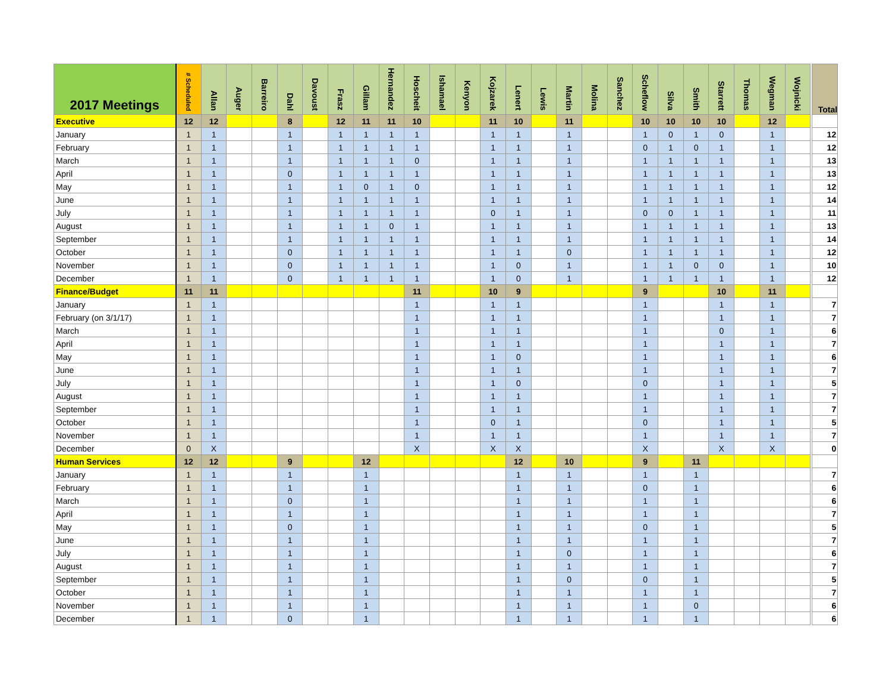| 2017 Meetings | # Scheduled | Allan | Auger | Barreiro | Dahl | Davoust | Frasz | Gillam | Hernandez | Hoscheit | Ishamael | Kenyon | Kojzarek | Lenert | Lewis | Martin | Molina | Sanchez | Scheflow | Silva | Smith | Starrett | Thomas | Wegman | Wojnicki | | Total |
| Executive | 12 | 12 | | | 8 | | 12 | 11 | 11 | 10 | | | 11 | 10 | | 11 | | | 10 | 10 | 10 | 10 | | 12 | | | |
| January | 1 | 1 | | | 1 | | 1 | 1 | 1 | 1 | | | 1 | 1 | | 1 | | | 1 | 0 | 1 | 0 | | 1 | | | 12 |
| February | 1 | 1 | | | 1 | | 1 | 1 | 1 | 1 | | | 1 | 1 | | 1 | | | 0 | 1 | 0 | 1 | | 1 | | | 12 |
| March | 1 | 1 | | | 1 | | 1 | 1 | 1 | 0 | | | 1 | 1 | | 1 | | | 1 | 1 | 1 | 1 | | 1 | | | 13 |
| April | 1 | 1 | | | 0 | | 1 | 1 | 1 | 1 | | | 1 | 1 | | 1 | | | 1 | 1 | 1 | 1 | | 1 | | | 13 |
| May | 1 | 1 | | | 1 | | 1 | 0 | 1 | 0 | | | 1 | 1 | | 1 | | | 1 | 1 | 1 | 1 | | 1 | | | 12 |
| June | 1 | 1 | | | 1 | | 1 | 1 | 1 | 1 | | | 1 | 1 | | 1 | | | 1 | 1 | 1 | 1 | | 1 | | | 14 |
| July | 1 | 1 | | | 1 | | 1 | 1 | 1 | 1 | | | 0 | 1 | | 1 | | | 0 | 0 | 1 | 1 | | 1 | | | 11 |
| August | 1 | 1 | | | 1 | | 1 | 1 | 0 | 1 | | | 1 | 1 | | 1 | | | 1 | 1 | 1 | 1 | | 1 | | | 13 |
| September | 1 | 1 | | | 1 | | 1 | 1 | 1 | 1 | | | 1 | 1 | | 1 | | | 1 | 1 | 1 | 1 | | 1 | | | 14 |
| October | 1 | 1 | | | 0 | | 1 | 1 | 1 | 1 | | | 1 | 1 | | 0 | | | 1 | 1 | 1 | 1 | | 1 | | | 12 |
| November | 1 | 1 | | | 0 | | 1 | 1 | 1 | 1 | | | 1 | 0 | | 1 | | | 1 | 1 | 0 | 0 | | 1 | | | 10 |
| December | 1 | 1 | | | 0 | | 1 | 1 | 1 | 1 | | | 1 | 0 | | 1 | | | 1 | 1 | 1 | 1 | | 1 | | | 12 |
| Finance/Budget | 11 | 11 | | | | | | | | 11 | | | 10 | 9 | | | | | 9 | | | 10 | | 11 | | | |
| January | 1 | 1 | | | | | | | | 1 | | | 1 | 1 | | | | | 1 | | | 1 | | 1 | | | 7 |
| February (on 3/1/17) | 1 | 1 | | | | | | | | 1 | | | 1 | 1 | | | | | 1 | | | 1 | | 1 | | | 7 |
| March | 1 | 1 | | | | | | | | 1 | | | 1 | 1 | | | | | 1 | | | 0 | | 1 | | | 6 |
| April | 1 | 1 | | | | | | | | 1 | | | 1 | 1 | | | | | 1 | | | 1 | | 1 | | | 7 |
| May | 1 | 1 | | | | | | | | 1 | | | 1 | 0 | | | | | 1 | | | 1 | | 1 | | | 6 |
| June | 1 | 1 | | | | | | | | 1 | | | 1 | 1 | | | | | 1 | | | 1 | | 1 | | | 7 |
| July | 1 | 1 | | | | | | | | 1 | | | 1 | 0 | | | | | 0 | | | 1 | | 1 | | | 5 |
| August | 1 | 1 | | | | | | | | 1 | | | 1 | 1 | | | | | 1 | | | 1 | | 1 | | | 7 |
| September | 1 | 1 | | | | | | | | 1 | | | 1 | 1 | | | | | 1 | | | 1 | | 1 | | | 7 |
| October | 1 | 1 | | | | | | | | 1 | | | 0 | 1 | | | | | 0 | | | 1 | | 1 | | | 5 |
| November | 1 | 1 | | | | | | | | 1 | | | 1 | 1 | | | | | 1 | | | 1 | | 1 | | | 7 |
| December | 0 | X | | | | | | | | X | | | X | X | | | | | X | | | X | | X | | | 0 |
| Human Services | 12 | 12 | | | 9 | | | 12 | | | | | | 12 | | 10 | | | 9 | | 11 | | | | | | |
| January | 1 | 1 | | | 1 | | | 1 | | | | | | 1 | | 1 | | | 1 | | 1 | | | | | | 7 |
| February | 1 | 1 | | | 1 | | | 1 | | | | | | 1 | | 1 | | | 0 | | 1 | | | | | | 6 |
| March | 1 | 1 | | | 0 | | | 1 | | | | | | 1 | | 1 | | | 1 | | 1 | | | | | | 6 |
| April | 1 | 1 | | | 1 | | | 1 | | | | | | 1 | | 1 | | | 1 | | 1 | | | | | | 7 |
| May | 1 | 1 | | | 0 | | | 1 | | | | | | 1 | | 1 | | | 0 | | 1 | | | | | | 5 |
| June | 1 | 1 | | | 1 | | | 1 | | | | | | 1 | | 1 | | | 1 | | 1 | | | | | | 7 |
| July | 1 | 1 | | | 1 | | | 1 | | | | | | 1 | | 0 | | | 1 | | 1 | | | | | | 6 |
| August | 1 | 1 | | | 1 | | | 1 | | | | | | 1 | | 1 | | | 1 | | 1 | | | | | | 7 |
| September | 1 | 1 | | | 1 | | | 1 | | | | | | 1 | | 0 | | | 0 | | 1 | | | | | | 5 |
| October | 1 | 1 | | | 1 | | | 1 | | | | | | 1 | | 1 | | | 1 | | 1 | | | | | | 7 |
| November | 1 | 1 | | | 1 | | | 1 | | | | | | 1 | | 1 | | | 1 | | 0 | | | | | | 6 |
| December | 1 | 1 | | | 0 | | | 1 | | | | | | 1 | | 1 | | | 1 | | 1 | | | | | | 6 |